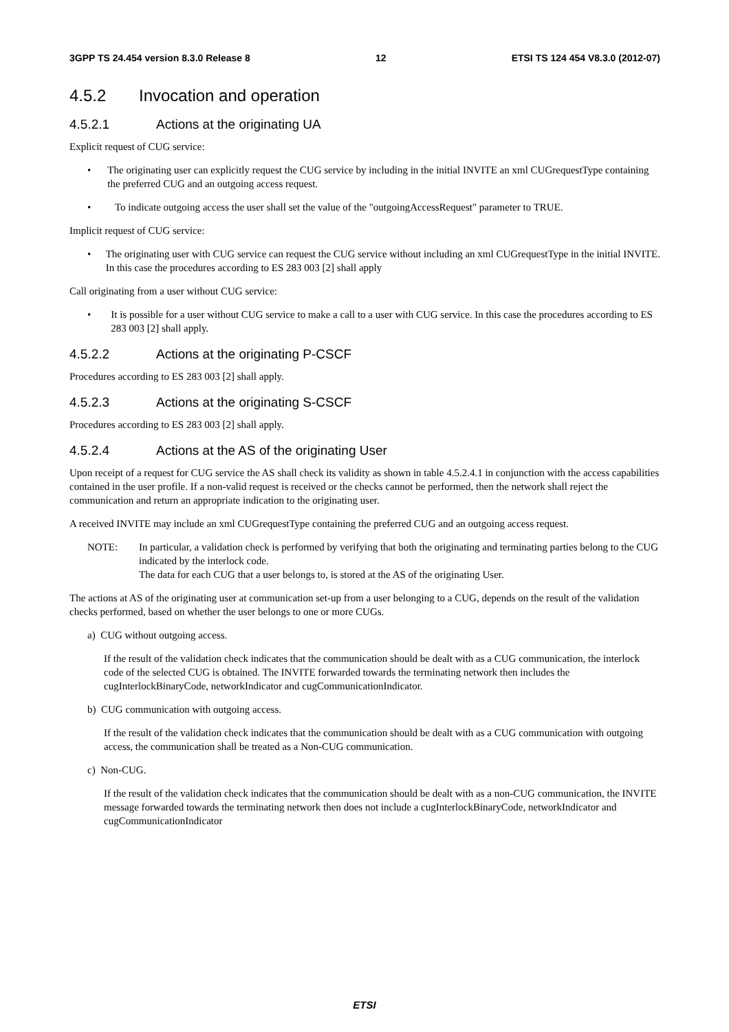3GPP TS 24.454 version 8.3.0 Release 8 12 ETSI TS 124 454 V8.3.0 (2012-07)
4.5.2 Invocation and operation
4.5.2.1 Actions at the originating UA
Explicit request of CUG service:
• The originating user can explicitly request the CUG service by including in the initial INVITE an xml CUGrequestType containing the preferred CUG and an outgoing access request.
• To indicate outgoing access the user shall set the value of the "outgoingAccessRequest" parameter to TRUE.
Implicit request of CUG service:
• The originating user with CUG service can request the CUG service without including an xml CUGrequestType in the initial INVITE. In this case the procedures according to ES 283 003 [2] shall apply
Call originating from a user without CUG service:
• It is possible for a user without CUG service to make a call to a user with CUG service. In this case the procedures according to ES 283 003 [2] shall apply.
4.5.2.2 Actions at the originating P-CSCF
Procedures according to ES 283 003 [2] shall apply.
4.5.2.3 Actions at the originating S-CSCF
Procedures according to ES 283 003 [2] shall apply.
4.5.2.4 Actions at the AS of the originating User
Upon receipt of a request for CUG service the AS shall check its validity as shown in table 4.5.2.4.1 in conjunction with the access capabilities contained in the user profile. If a non-valid request is received or the checks cannot be performed, then the network shall reject the communication and return an appropriate indication to the originating user.
A received INVITE may include an xml CUGrequestType containing the preferred CUG and an outgoing access request.
NOTE: In particular, a validation check is performed by verifying that both the originating and terminating parties belong to the CUG indicated by the interlock code.
The data for each CUG that a user belongs to, is stored at the AS of the originating User.
The actions at AS of the originating user at communication set-up from a user belonging to a CUG, depends on the result of the validation checks performed, based on whether the user belongs to one or more CUGs.
a) CUG without outgoing access.
If the result of the validation check indicates that the communication should be dealt with as a CUG communication, the interlock code of the selected CUG is obtained. The INVITE forwarded towards the terminating network then includes the cugInterlockBinaryCode, networkIndicator and cugCommunicationIndicator.
b) CUG communication with outgoing access.
If the result of the validation check indicates that the communication should be dealt with as a CUG communication with outgoing access, the communication shall be treated as a Non-CUG communication.
c) Non-CUG.
If the result of the validation check indicates that the communication should be dealt with as a non-CUG communication, the INVITE message forwarded towards the terminating network then does not include a cugInterlockBinaryCode, networkIndicator and cugCommunicationIndicator
ETSI